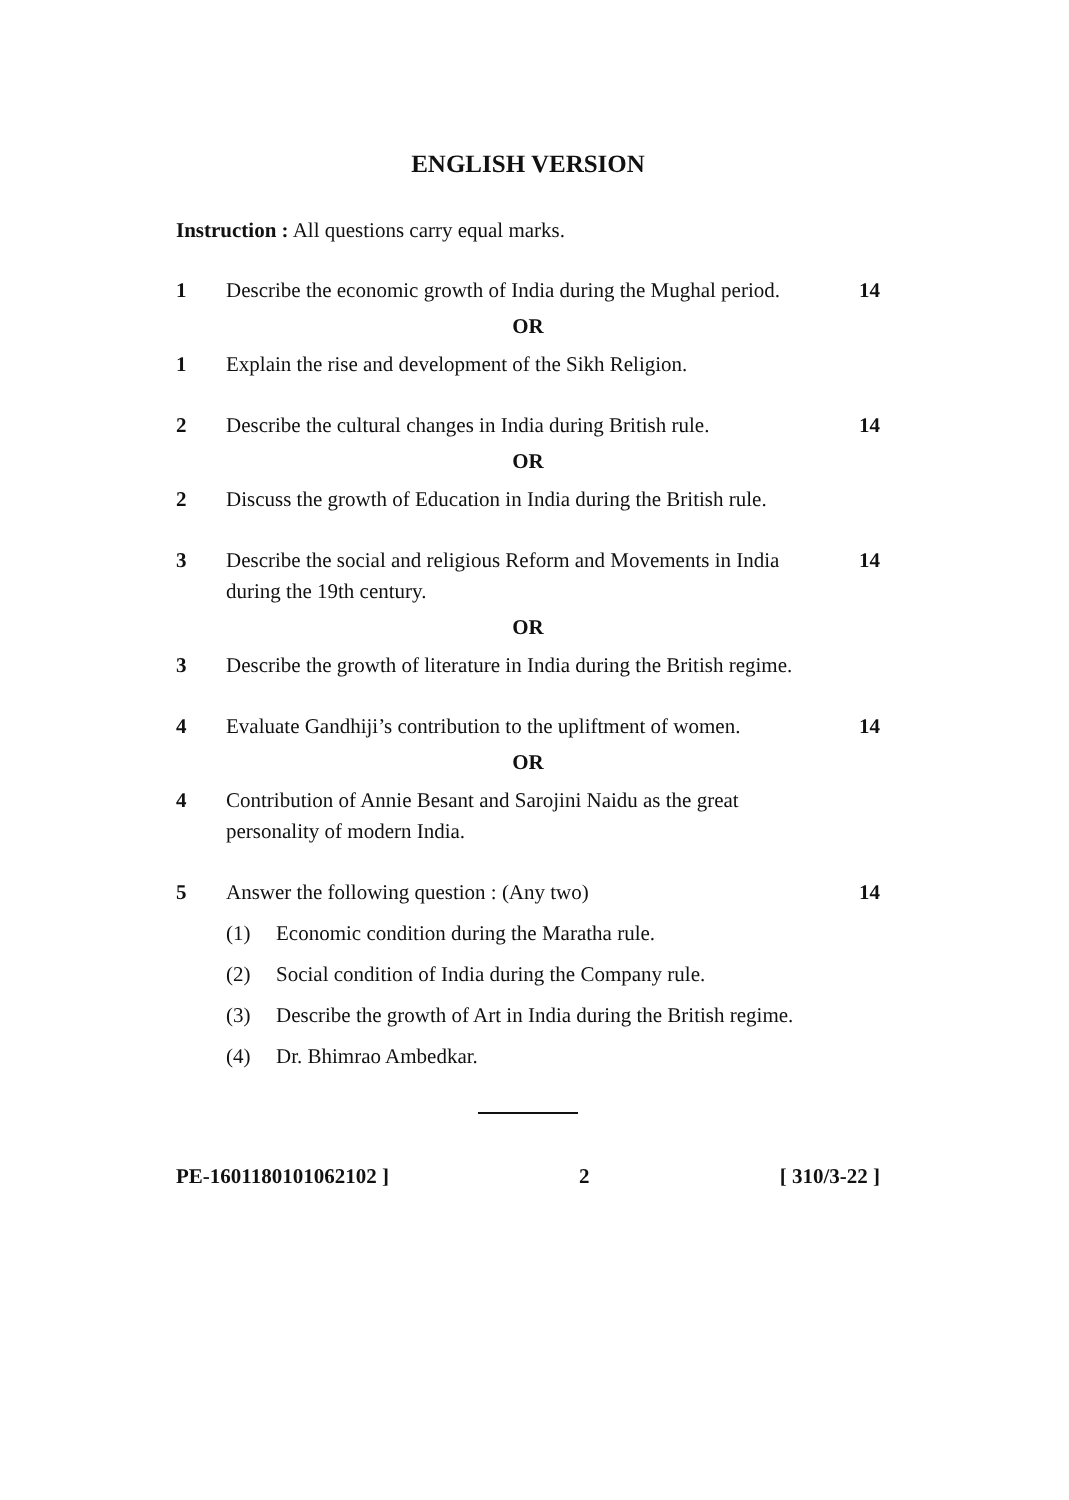ENGLISH VERSION
Instruction : All questions carry equal marks.
1 Describe the economic growth of India during the Mughal period.
14
OR
1 Explain the rise and development of the Sikh Religion.
2 Describe the cultural changes in India during British rule.
14
OR
2 Discuss the growth of Education in India during the British rule.
3 Describe the social and religious Reform and Movements in India during the 19th century.
14
OR
3 Describe the growth of literature in India during the British regime.
4 Evaluate Gandhiji’s contribution to the upliftment of women.
14
OR
4 Contribution of Annie Besant and Sarojini Naidu as the great personality of modern India.
5 Answer the following question : (Any two)
14
(1) Economic condition during the Maratha rule.
(2) Social condition of India during the Company rule.
(3) Describe the growth of Art in India during the British regime.
(4) Dr. Bhimrao Ambedkar.
PE-1601180101062102 ] 2 [ 310/3-22 ]